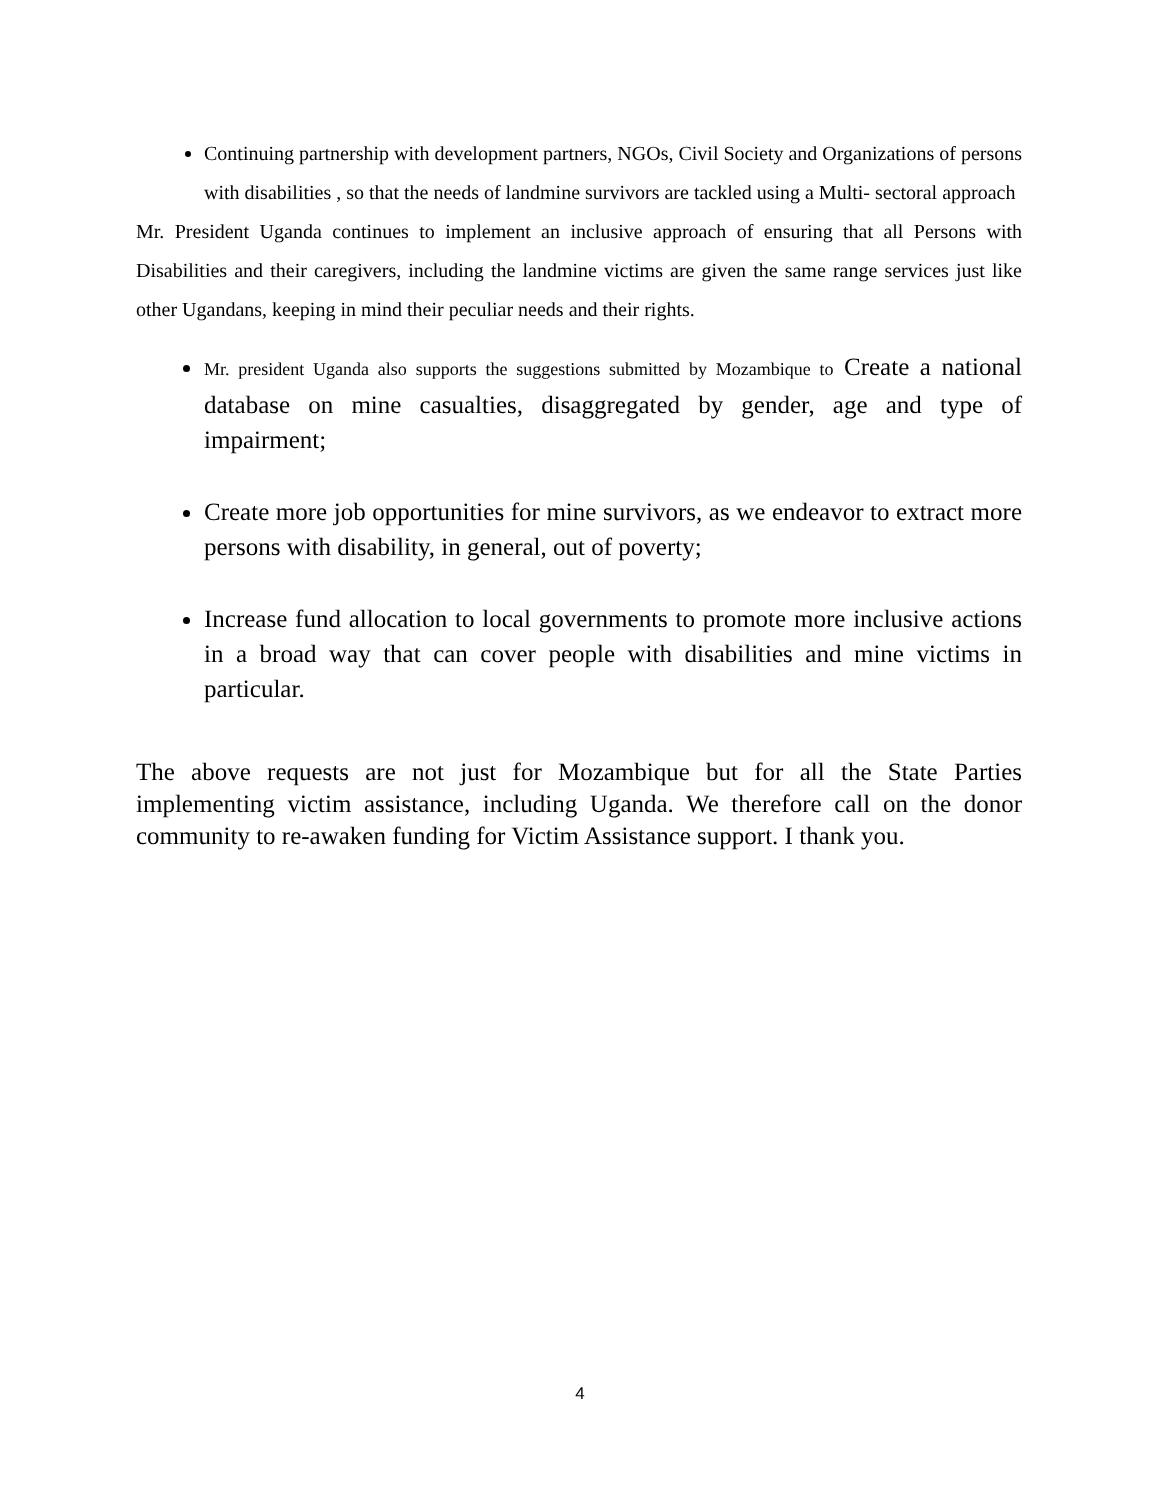Continuing partnership with development partners, NGOs, Civil Society and Organizations of persons with disabilities , so that the needs of landmine survivors are tackled using a Multi- sectoral approach
Mr. President Uganda continues to implement an inclusive approach of ensuring that all Persons with Disabilities and their caregivers, including the landmine victims are given the same range services just like other Ugandans, keeping in mind their peculiar needs and their rights.
Mr. president Uganda also supports the suggestions submitted by Mozambique to Create a national database on mine casualties, disaggregated by gender, age and type of impairment;
Create more job opportunities for mine survivors, as we endeavor to extract more persons with disability, in general, out of poverty;
Increase fund allocation to local governments to promote more inclusive actions in a broad way that can cover people with disabilities and mine victims in particular.
The above requests are not just for Mozambique but for all the State Parties implementing victim assistance, including Uganda. We therefore call on the donor community to re-awaken funding for Victim Assistance support. I thank you.
4